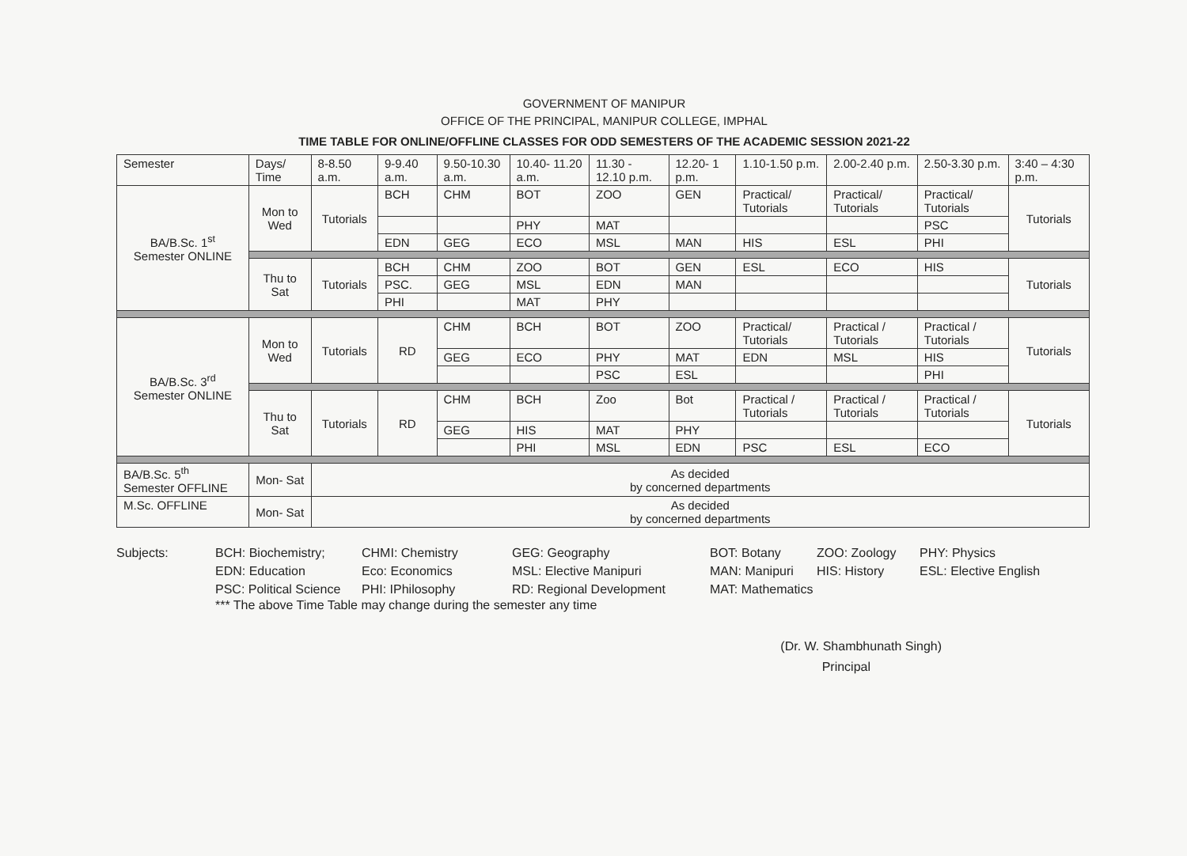GOVERNMENT OF MANIPUR
OFFICE OF THE PRINCIPAL, MANIPUR COLLEGE, IMPHAL
TIME TABLE FOR ONLINE/OFFLINE CLASSES FOR ODD SEMESTERS OF THE ACADEMIC SESSION 2021-22
| Semester | Days/ Time | 8-8.50 a.m. | 9-9.40 a.m. | 9.50-10.30 a.m. | 10.40- 11.20 a.m. | 11.30 - 12.10 p.m. | 12.20- 1 p.m. | 1.10-1.50 p.m. | 2.00-2.40 p.m. | 2.50-3.30 p.m. | 3:40 – 4:30 p.m. |
| --- | --- | --- | --- | --- | --- | --- | --- | --- | --- | --- | --- |
| BA/B.Sc. 1<sup>st</sup> Semester ONLINE | Mon to Wed | Tutorials | BCH | CHM | BOT | ZOO | GEN | Practical/ Tutorials | Practical/ Tutorials | Practical/ Tutorials | Tutorials |
| | | | | | PHY | MAT | | | | PSC | |
| | | | EDN | GEG | ECO | MSL | MAN | HIS | ESL | PHI | |
| | Thu to Sat | Tutorials | BCH | CHM | ZOO | BOT | GEN | ESL | ECO | HIS | Tutorials |
| | | | PSC. | GEG | MSL | EDN | MAN | | | | |
| | | | PHI | | MAT | PHY | | | | | |
| BA/B.Sc. 3<sup>rd</sup> Semester ONLINE | Mon to Wed | Tutorials | RD | CHM | BCH | BOT | ZOO | Practical/ Tutorials | Practical / Tutorials | Practical / Tutorials | Tutorials |
| | | | | GEG | ECO | PHY | MAT | EDN | MSL | HIS | |
| | | | | | | PSC | ESL | | | PHI | |
| | Thu to Sat | Tutorials | RD | CHM | BCH | Zoo | Bot | Practical / Tutorials | Practical / Tutorials | Practical / Tutorials | Tutorials |
| | | | | GEG | HIS | MAT | PHY | | | | |
| | | | | | PHI | MSL | EDN | PSC | ESL | ECO | |
| BA/B.Sc. 5<sup>th</sup> Semester OFFLINE | Mon- Sat | As decided by concerned departments | | | | | | | | | |
| M.Sc. OFFLINE | Mon- Sat | As decided by concerned departments | | | | | | | | | |
Subjects:
BCH: Biochemistry;
EDN: Education
PSC: Political Science
CHMI: Chemistry
Eco: Economics
PHI: IPhilosophy
GEG: Geography
MSL: Elective Manipuri
RD: Regional Development
BOT: Botany
MAN: Manipuri
MAT: Mathematics
ZOO: Zoology
HIS: History
PHY: Physics
ESL: Elective English
*** The above Time Table may change during the semester any time
(Dr. W. Shambhunath Singh)
Principal